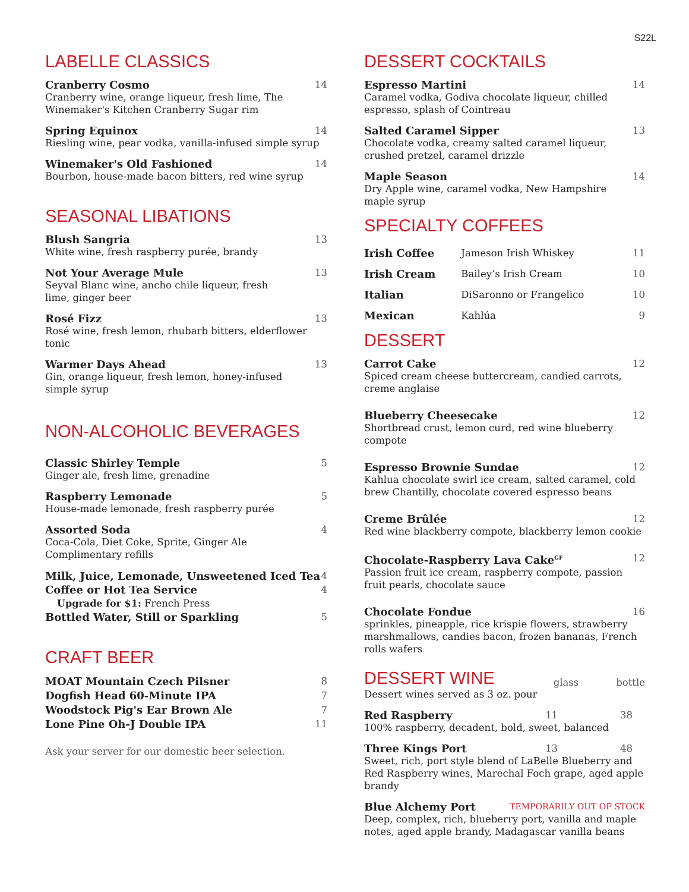S22L
LABELLE CLASSICS
Cranberry Cosmo 14
Cranberry wine, orange liqueur, fresh lime, The Winemaker's Kitchen Cranberry Sugar rim
Spring Equinox 14
Riesling wine, pear vodka, vanilla-infused simple syrup
Winemaker's Old Fashioned 14
Bourbon, house-made bacon bitters, red wine syrup
SEASONAL LIBATIONS
Blush Sangria 13
White wine, fresh raspberry purée, brandy
Not Your Average Mule 13
Seyval Blanc wine, ancho chile liqueur, fresh
lime, ginger beer
Rosé Fizz 13
Rosé wine, fresh lemon, rhubarb bitters, elderflower tonic
Warmer Days Ahead 13
Gin, orange liqueur, fresh lemon, honey-infused
simple syrup
NON-ALCOHOLIC BEVERAGES
Classic Shirley Temple 5
Ginger ale, fresh lime, grenadine
Raspberry Lemonade 5
House-made lemonade, fresh raspberry purée
Assorted Soda 4
Coca-Cola, Diet Coke, Sprite, Ginger Ale
Complimentary refills
Milk, Juice, Lemonade, Unsweetened Iced Tea 4
Coffee or Hot Tea Service 4
Upgrade for $1: French Press
Bottled Water, Still or Sparkling 5
CRAFT BEER
MOAT Mountain Czech Pilsner 8
Dogfish Head 60-Minute IPA 7
Woodstock Pig's Ear Brown Ale 7
Lone Pine Oh-J Double IPA 11
Ask your server for our domestic beer selection.
DESSERT COCKTAILS
Espresso Martini 14
Caramel vodka, Godiva chocolate liqueur, chilled espresso, splash of Cointreau
Salted Caramel Sipper 13
Chocolate vodka, creamy salted caramel liqueur, crushed pretzel, caramel drizzle
Maple Season 14
Dry Apple wine, caramel vodka, New Hampshire
maple syrup
SPECIALTY COFFEES
| Irish Coffee | Jameson Irish Whiskey | 11 |
| Irish Cream | Bailey’s Irish Cream | 10 |
| Italian | DiSaronno or Frangelico | 10 |
| Mexican | Kahlúa | 9 |
DESSERT
Carrot Cake 12
Spiced cream cheese buttercream, candied carrots,
creme anglaise
Blueberry Cheesecake 12
Shortbread crust, lemon curd, red wine blueberry compote
Espresso Brownie Sundae 12
Kahlua chocolate swirl ice cream, salted caramel, cold brew Chantilly, chocolate covered espresso beans
Creme Brûlée 12
Red wine blackberry compote, blackberry lemon cookie
Chocolate-Raspberry Lava Cake<sup>GF</sup> 12
Passion fruit ice cream, raspberry compote, passion fruit pearls, chocolate sauce
Chocolate Fondue 16
sprinkles, pineapple, rice krispie flowers, strawberry marshmallows, candies bacon, frozen bananas, French rolls wafers
DESSERT WINE
glass bottle
Dessert wines served as 3 oz. pour
Red Raspberry 11 38
100% raspberry, decadent, bold, sweet, balanced
Three Kings Port 13 48
Sweet, rich, port style blend of LaBelle Blueberry and Red Raspberry wines, Marechal Foch grape, aged apple brandy
Blue Alchemy Port TEMPORARILY OUT OF STOCK
Deep, complex, rich, blueberry port, vanilla and maple notes, aged apple brandy, Madagascar vanilla beans